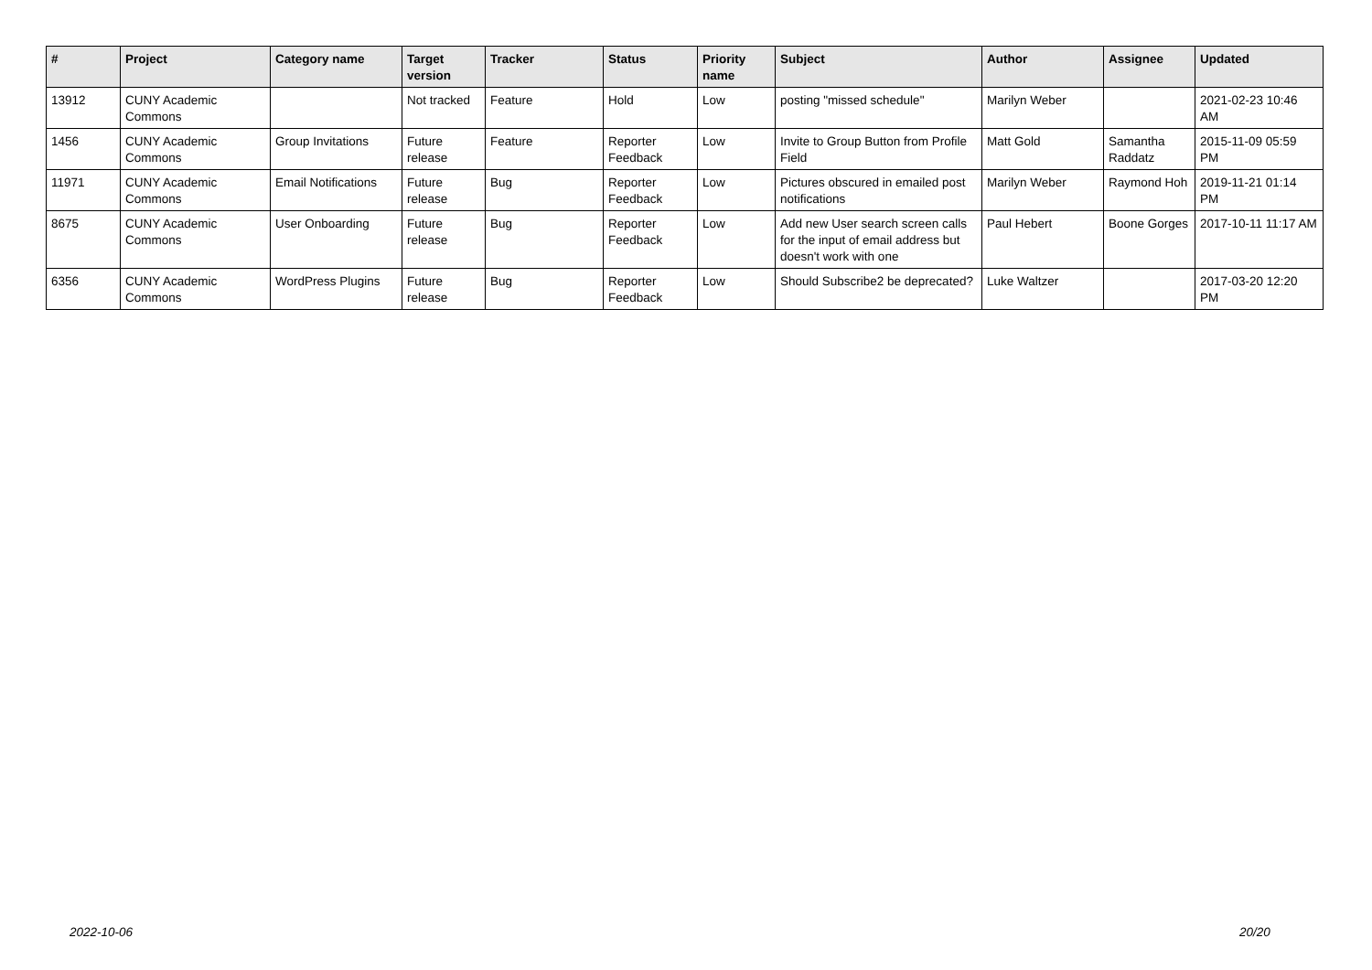| # | Project | Category name | Target version | Tracker | Status | Priority name | Subject | Author | Assignee | Updated |
| --- | --- | --- | --- | --- | --- | --- | --- | --- | --- | --- |
| 13912 | CUNY Academic Commons | | Not tracked | Feature | Hold | Low | posting "missed schedule" | Marilyn Weber | | 2021-02-23 10:46 AM |
| 1456 | CUNY Academic Commons | Group Invitations | Future release | Feature | Reporter Feedback | Low | Invite to Group Button from Profile Field | Matt Gold | Samantha Raddatz | 2015-11-09 05:59 PM |
| 11971 | CUNY Academic Commons | Email Notifications | Future release | Bug | Reporter Feedback | Low | Pictures obscured in emailed post notifications | Marilyn Weber | Raymond Hoh | 2019-11-21 01:14 PM |
| 8675 | CUNY Academic Commons | User Onboarding | Future release | Bug | Reporter Feedback | Low | Add new User search screen calls for the input of email address but doesn't work with one | Paul Hebert | Boone Gorges | 2017-10-11 11:17 AM |
| 6356 | CUNY Academic Commons | WordPress Plugins | Future release | Bug | Reporter Feedback | Low | Should Subscribe2 be deprecated? | Luke Waltzer | | 2017-03-20 12:20 PM |
2022-10-06 20/20